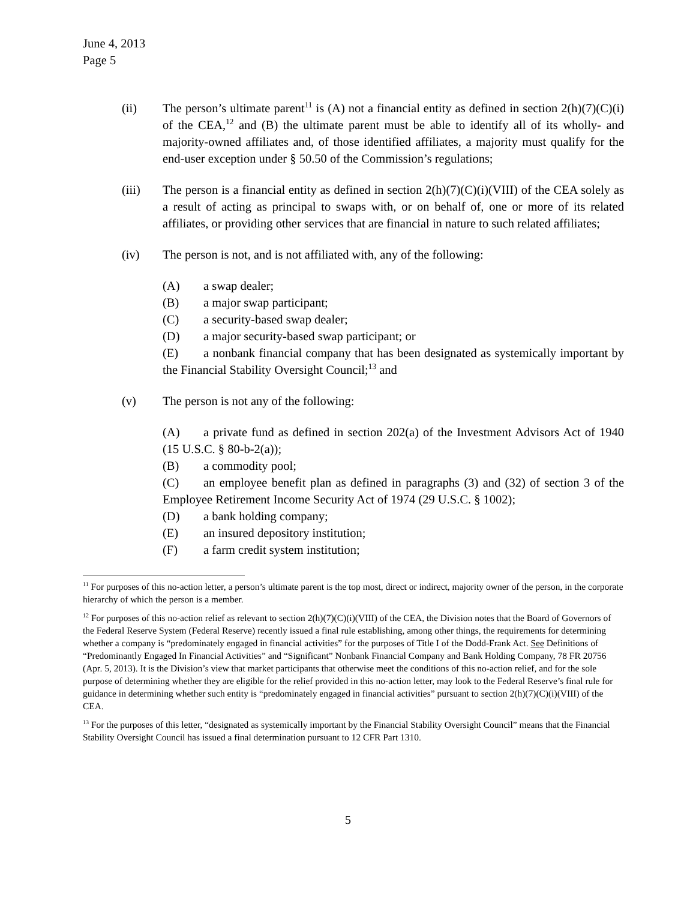June 4, 2013
Page 5
(ii) The person’s ultimate parent<sup>11</sup> is (A) not a financial entity as defined in section 2(h)(7)(C)(i) of the CEA,<sup>12</sup> and (B) the ultimate parent must be able to identify all of its wholly- and majority-owned affiliates and, of those identified affiliates, a majority must qualify for the end-user exception under § 50.50 of the Commission’s regulations;
(iii) The person is a financial entity as defined in section 2(h)(7)(C)(i)(VIII) of the CEA solely as a result of acting as principal to swaps with, or on behalf of, one or more of its related affiliates, or providing other services that are financial in nature to such related affiliates;
(iv) The person is not, and is not affiliated with, any of the following:
(A) a swap dealer;
(B) a major swap participant;
(C) a security-based swap dealer;
(D) a major security-based swap participant; or
(E) a nonbank financial company that has been designated as systemically important by the Financial Stability Oversight Council;<sup>13</sup> and
(v) The person is not any of the following:
(A) a private fund as defined in section 202(a) of the Investment Advisors Act of 1940 (15 U.S.C. § 80-b-2(a));
(B) a commodity pool;
(C) an employee benefit plan as defined in paragraphs (3) and (32) of section 3 of the Employee Retirement Income Security Act of 1974 (29 U.S.C. § 1002);
(D) a bank holding company;
(E) an insured depository institution;
(F) a farm credit system institution;
<sup>11</sup> For purposes of this no-action letter, a person’s ultimate parent is the top most, direct or indirect, majority owner of the person, in the corporate hierarchy of which the person is a member.
<sup>12</sup> For purposes of this no-action relief as relevant to section 2(h)(7)(C)(i)(VIII) of the CEA, the Division notes that the Board of Governors of the Federal Reserve System (Federal Reserve) recently issued a final rule establishing, among other things, the requirements for determining whether a company is “predominately engaged in financial activities” for the purposes of Title I of the Dodd-Frank Act. See Definitions of “Predominantly Engaged In Financial Activities” and “Significant” Nonbank Financial Company and Bank Holding Company, 78 FR 20756 (Apr. 5, 2013). It is the Division’s view that market participants that otherwise meet the conditions of this no-action relief, and for the sole purpose of determining whether they are eligible for the relief provided in this no-action letter, may look to the Federal Reserve’s final rule for guidance in determining whether such entity is “predominately engaged in financial activities” pursuant to section 2(h)(7)(C)(i)(VIII) of the CEA.
<sup>13</sup> For the purposes of this letter, “designated as systemically important by the Financial Stability Oversight Council” means that the Financial Stability Oversight Council has issued a final determination pursuant to 12 CFR Part 1310.
5